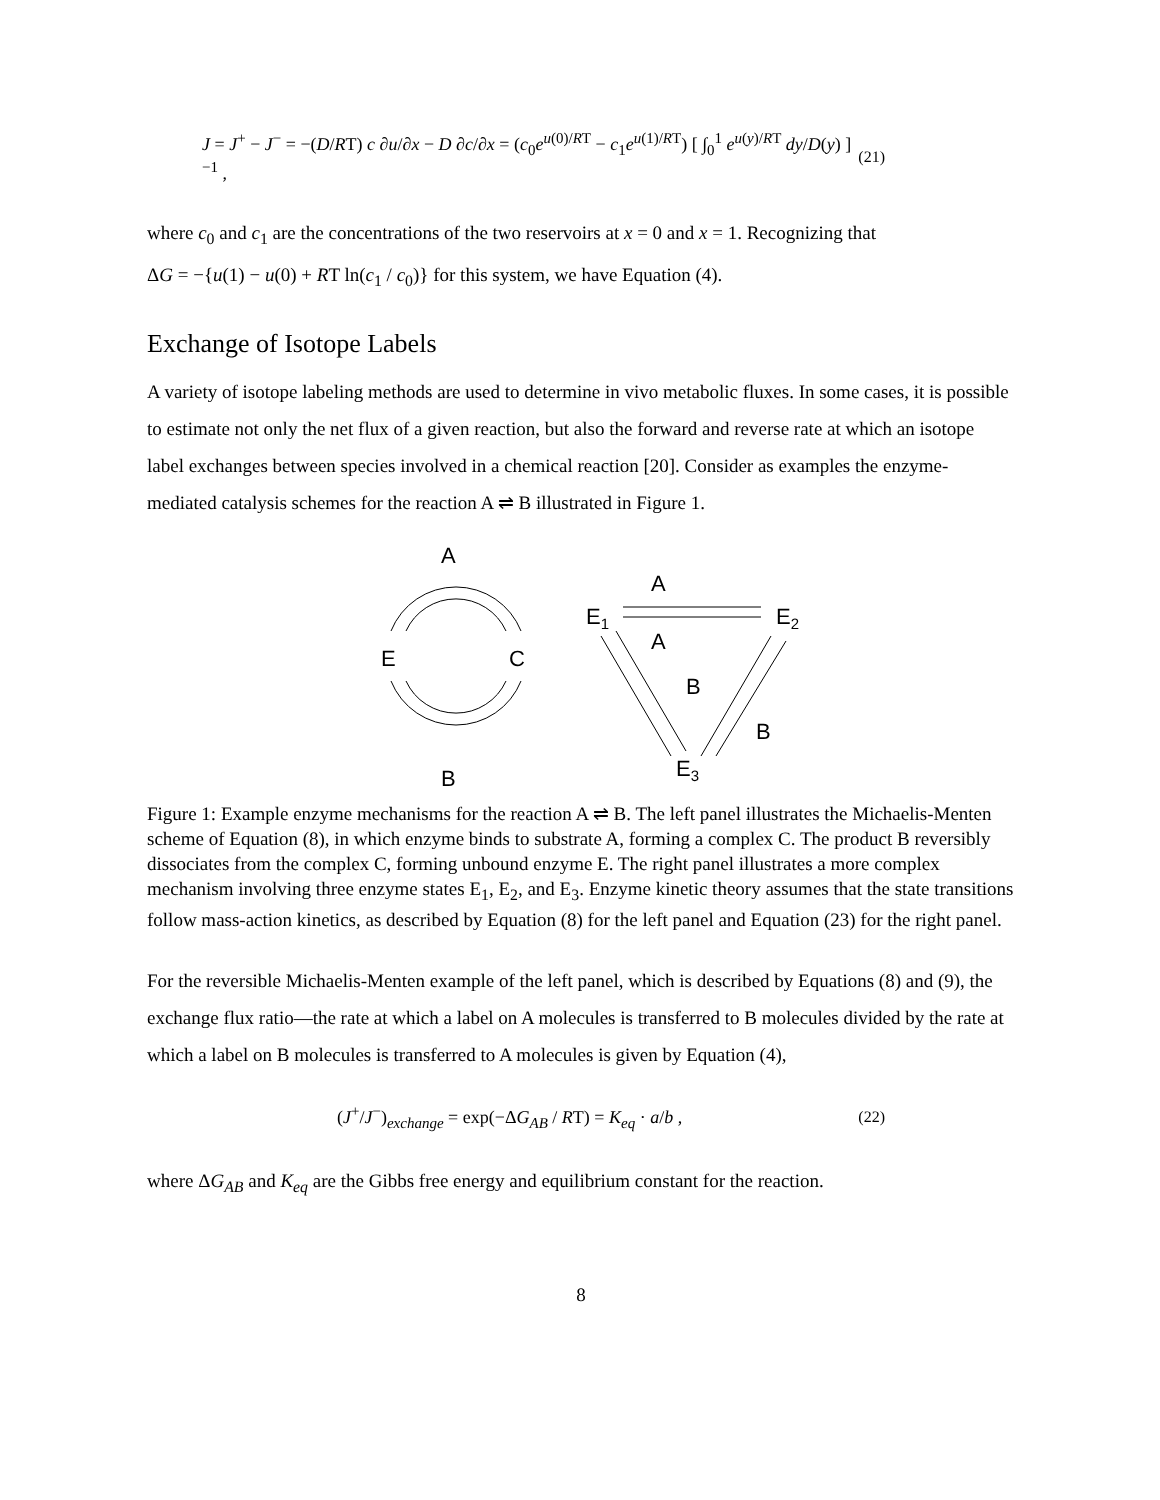J = J<sup>+</sup> − J<sup>−</sup> = −(D/RT) c ∂u/∂x − D ∂c/∂x = (c<sub>0</sub>e<sup>u(0)/RT</sup> − c<sub>1</sub>e<sup>u(1)/RT</sup>) [ ∫<sub>0</sub><sup>1</sup> e<sup>u(y)/RT</sup> dy/D(y) ]<sup>−1</sup> , (21)
where c<sub>0</sub> and c<sub>1</sub> are the concentrations of the two reservoirs at x = 0 and x = 1. Recognizing that
ΔG = −{u(1) − u(0) + RT ln(c<sub>1</sub> / c<sub>0</sub>)} for this system, we have Equation (4).
Exchange of Isotope Labels
A variety of isotope labeling methods are used to determine in vivo metabolic fluxes. In some cases, it is possible to estimate not only the net flux of a given reaction, but also the forward and reverse rate at which an isotope label exchanges between species involved in a chemical reaction [20]. Consider as examples the enzyme-mediated catalysis schemes for the reaction A ⇌ B illustrated in Figure 1.
A
E
C
B
E1
E2
E3
A
A
B
B
Figure 1: Example enzyme mechanisms for the reaction A ⇌ B. The left panel illustrates the Michaelis-Menten scheme of Equation (8), in which enzyme binds to substrate A, forming a complex C. The product B reversibly dissociates from the complex C, forming unbound enzyme E. The right panel illustrates a more complex mechanism involving three enzyme states E<sub>1</sub>, E<sub>2</sub>, and E<sub>3</sub>. Enzyme kinetic theory assumes that the state transitions follow mass-action kinetics, as described by Equation (8) for the left panel and Equation (23) for the right panel.
For the reversible Michaelis-Menten example of the left panel, which is described by Equations (8) and (9), the exchange flux ratio—the rate at which a label on A molecules is transferred to B molecules divided by the rate at which a label on B molecules is transferred to A molecules is given by Equation (4),
(J<sup>+</sup>/J<sup>−</sup>)<sub>exchange</sub> = exp(−ΔG<sub>AB</sub> / RT) = K<sub>eq</sub> · a/b , (22)
where ΔG<sub>AB</sub> and K<sub>eq</sub> are the Gibbs free energy and equilibrium constant for the reaction.
8